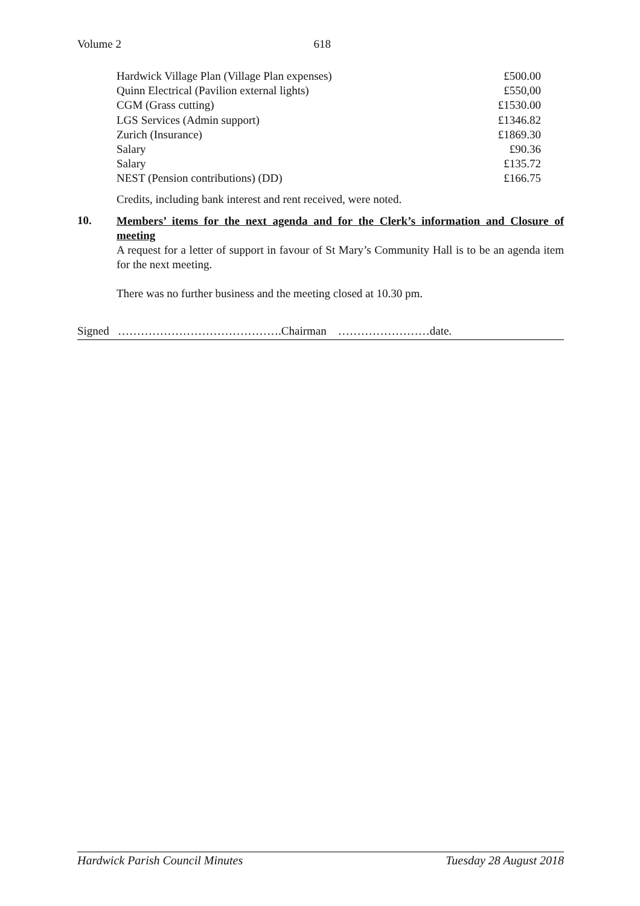Volume 2 618
| Hardwick Village Plan (Village Plan expenses) | £500.00 |
| Quinn Electrical (Pavilion external lights) | £550,00 |
| CGM (Grass cutting) | £1530.00 |
| LGS Services (Admin support) | £1346.82 |
| Zurich (Insurance) | £1869.30 |
| Salary | £90.36 |
| Salary | £135.72 |
| NEST (Pension contributions) (DD) | £166.75 |
Credits, including bank interest and rent received, were noted.
10.
Members’ items for the next agenda and for the Clerk’s information and Closure of meeting
A request for a letter of support in favour of St Mary’s Community Hall is to be an agenda item for the next meeting.
There was no further business and the meeting closed at 10.30 pm.
Signed …………………………………….Chairman ……………………date.
Hardwick Parish Council Minutes Tuesday 28 August 2018